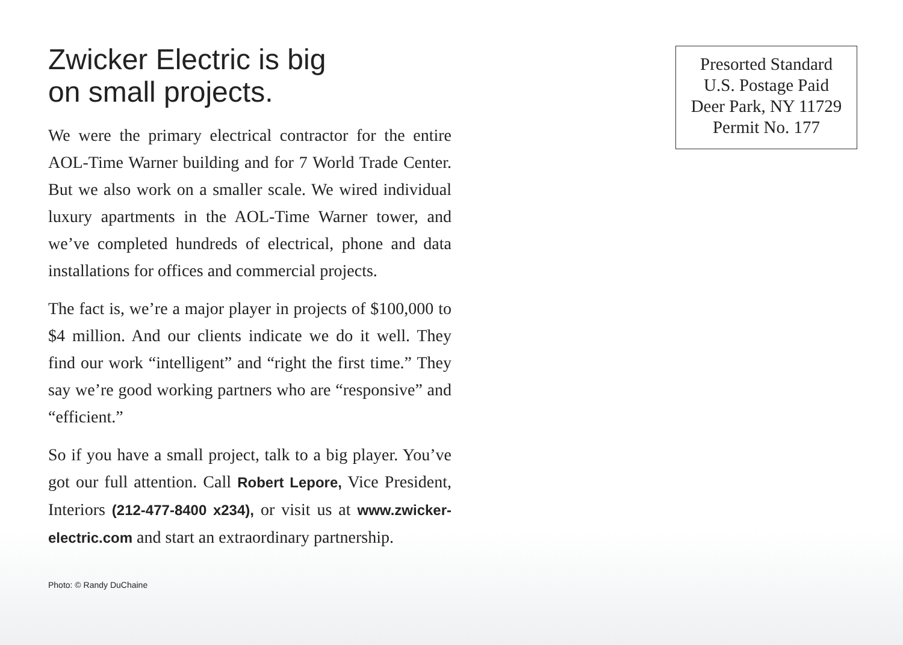Zwicker Electric is big
on small projects.
We were the primary electrical contractor for the entire AOL-Time Warner building and for 7 World Trade Center. But we also work on a smaller scale. We wired individual luxury apartments in the AOL-Time Warner tower, and we’ve completed hundreds of electrical, phone and data installations for offices and commercial projects.
The fact is, we’re a major player in projects of $100,000 to $4 million. And our clients indicate we do it well. They find our work “intelligent” and “right the first time.” They say we’re good working partners who are “responsive” and “efficient.”
So if you have a small project, talk to a big player. You’ve got our full attention. Call Robert Lepore, Vice President, Interiors (212-477-8400 x234), or visit us at www.zwicker-electric.com and start an extraordinary partnership.
Photo: © Randy DuChaine
Presorted Standard
U.S. Postage Paid
Deer Park, NY 11729
Permit No. 177